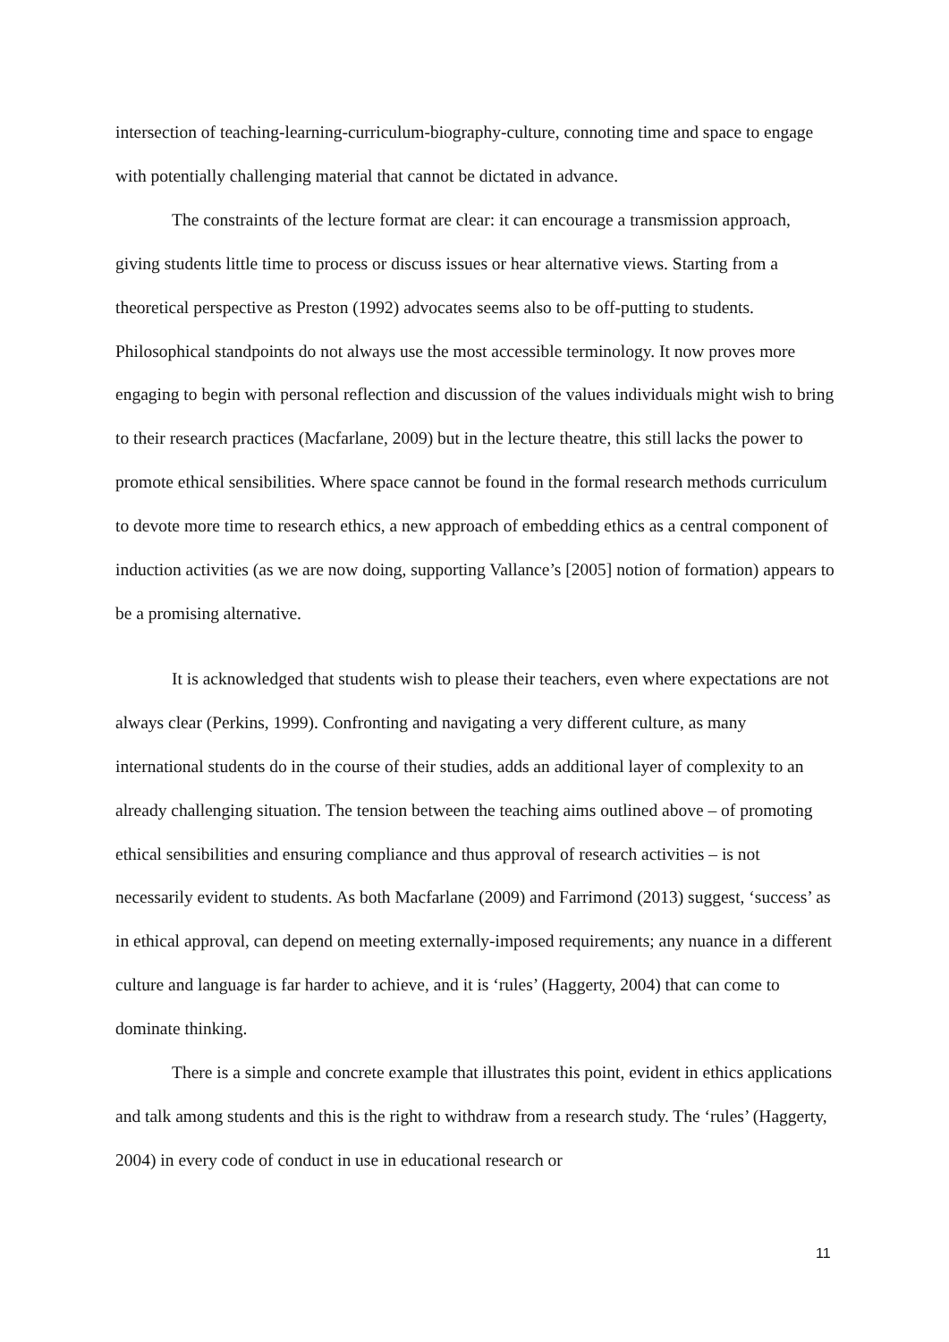intersection of teaching-learning-curriculum-biography-culture, connoting time and space to engage with potentially challenging material that cannot be dictated in advance.
The constraints of the lecture format are clear: it can encourage a transmission approach, giving students little time to process or discuss issues or hear alternative views. Starting from a theoretical perspective as Preston (1992) advocates seems also to be off-putting to students. Philosophical standpoints do not always use the most accessible terminology. It now proves more engaging to begin with personal reflection and discussion of the values individuals might wish to bring to their research practices (Macfarlane, 2009) but in the lecture theatre, this still lacks the power to promote ethical sensibilities. Where space cannot be found in the formal research methods curriculum to devote more time to research ethics, a new approach of embedding ethics as a central component of induction activities (as we are now doing, supporting Vallance’s [2005] notion of formation) appears to be a promising alternative.
It is acknowledged that students wish to please their teachers, even where expectations are not always clear (Perkins, 1999). Confronting and navigating a very different culture, as many international students do in the course of their studies, adds an additional layer of complexity to an already challenging situation. The tension between the teaching aims outlined above – of promoting ethical sensibilities and ensuring compliance and thus approval of research activities – is not necessarily evident to students. As both Macfarlane (2009) and Farrimond (2013) suggest, ‘success’ as in ethical approval, can depend on meeting externally-imposed requirements; any nuance in a different culture and language is far harder to achieve, and it is ‘rules’ (Haggerty, 2004) that can come to dominate thinking.
There is a simple and concrete example that illustrates this point, evident in ethics applications and talk among students and this is the right to withdraw from a research study. The ‘rules’ (Haggerty, 2004) in every code of conduct in use in educational research or
11